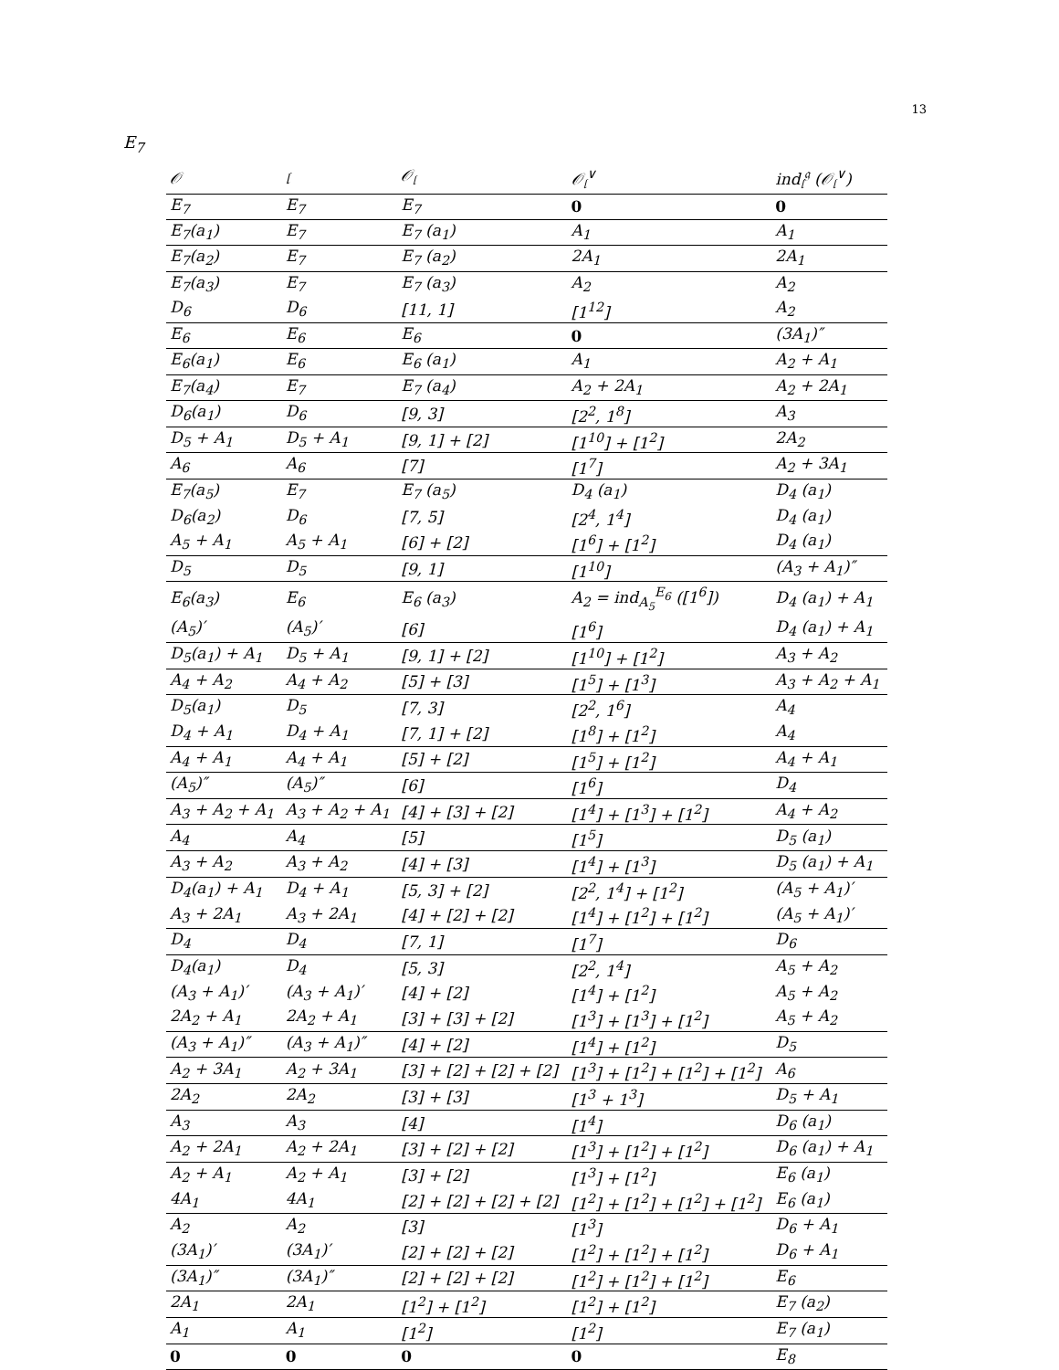13
E<sub>7</sub>
| 𝒪 | 𝔩 | 𝒪<sub>𝔩</sub> | 𝒪<sub>𝔩</sub><sup>∨</sup> | ind<sub>𝔩</sub><sup>𝔤</sup> (𝒪<sub>𝔩</sub><sup>∨</sup>) |
| --- | --- | --- | --- | --- |
| E<sub>7</sub> | E<sub>7</sub> | E<sub>7</sub> | 0 | 0 |
| E<sub>7</sub>(a<sub>1</sub>) | E<sub>7</sub> | E<sub>7</sub> (a<sub>1</sub>) | A<sub>1</sub> | A<sub>1</sub> |
| E<sub>7</sub>(a<sub>2</sub>) | E<sub>7</sub> | E<sub>7</sub> (a<sub>2</sub>) | 2A<sub>1</sub> | 2A<sub>1</sub> |
| E<sub>7</sub>(a<sub>3</sub>) | E<sub>7</sub> | E<sub>7</sub> (a<sub>3</sub>) | A<sub>2</sub> | A<sub>2</sub> |
| D<sub>6</sub> | D<sub>6</sub> | [11, 1] | [1<sup>12</sup>] | A<sub>2</sub> |
| E<sub>6</sub> | E<sub>6</sub> | E<sub>6</sub> | 0 | (3A<sub>1</sub>)″ |
| E<sub>6</sub>(a<sub>1</sub>) | E<sub>6</sub> | E<sub>6</sub> (a<sub>1</sub>) | A<sub>1</sub> | A<sub>2</sub> + A<sub>1</sub> |
| E<sub>7</sub>(a<sub>4</sub>) | E<sub>7</sub> | E<sub>7</sub> (a<sub>4</sub>) | A<sub>2</sub> + 2A<sub>1</sub> | A<sub>2</sub> + 2A<sub>1</sub> |
| D<sub>6</sub>(a<sub>1</sub>) | D<sub>6</sub> | [9, 3] | [2<sup>2</sup>, 1<sup>8</sup>] | A<sub>3</sub> |
| D<sub>5</sub> + A<sub>1</sub> | D<sub>5</sub> + A<sub>1</sub> | [9, 1] + [2] | [1<sup>10</sup>] + [1<sup>2</sup>] | 2A<sub>2</sub> |
| A<sub>6</sub> | A<sub>6</sub> | [7] | [1<sup>7</sup>] | A<sub>2</sub> + 3A<sub>1</sub> |
| E<sub>7</sub>(a<sub>5</sub>) | E<sub>7</sub> | E<sub>7</sub> (a<sub>5</sub>) | D<sub>4</sub> (a<sub>1</sub>) | D<sub>4</sub> (a<sub>1</sub>) |
| D<sub>6</sub>(a<sub>2</sub>) | D<sub>6</sub> | [7, 5] | [2<sup>4</sup>, 1<sup>4</sup>] | D<sub>4</sub> (a<sub>1</sub>) |
| A<sub>5</sub> + A<sub>1</sub> | A<sub>5</sub> + A<sub>1</sub> | [6] + [2] | [1<sup>6</sup>] + [1<sup>2</sup>] | D<sub>4</sub> (a<sub>1</sub>) |
| D<sub>5</sub> | D<sub>5</sub> | [9, 1] | [1<sup>10</sup>] | (A<sub>3</sub> + A<sub>1</sub>)″ |
| E<sub>6</sub>(a<sub>3</sub>) | E<sub>6</sub> | E<sub>6</sub> (a<sub>3</sub>) | A<sub>2</sub> = ind<sub>A<sub>5</sub></sub><sup>E<sub>6</sub></sup> ([1<sup>6</sup>]) | D<sub>4</sub> (a<sub>1</sub>) + A<sub>1</sub> |
| (A<sub>5</sub>)′ | (A<sub>5</sub>)′ | [6] | [1<sup>6</sup>] | D<sub>4</sub> (a<sub>1</sub>) + A<sub>1</sub> |
| D<sub>5</sub>(a<sub>1</sub>) + A<sub>1</sub> | D<sub>5</sub> + A<sub>1</sub> | [9, 1] + [2] | [1<sup>10</sup>] + [1<sup>2</sup>] | A<sub>3</sub> + A<sub>2</sub> |
| A<sub>4</sub> + A<sub>2</sub> | A<sub>4</sub> + A<sub>2</sub> | [5] + [3] | [1<sup>5</sup>] + [1<sup>3</sup>] | A<sub>3</sub> + A<sub>2</sub> + A<sub>1</sub> |
| D<sub>5</sub>(a<sub>1</sub>) | D<sub>5</sub> | [7, 3] | [2<sup>2</sup>, 1<sup>6</sup>] | A<sub>4</sub> |
| D<sub>4</sub> + A<sub>1</sub> | D<sub>4</sub> + A<sub>1</sub> | [7, 1] + [2] | [1<sup>8</sup>] + [1<sup>2</sup>] | A<sub>4</sub> |
| A<sub>4</sub> + A<sub>1</sub> | A<sub>4</sub> + A<sub>1</sub> | [5] + [2] | [1<sup>5</sup>] + [1<sup>2</sup>] | A<sub>4</sub> + A<sub>1</sub> |
| (A<sub>5</sub>)″ | (A<sub>5</sub>)″ | [6] | [1<sup>6</sup>] | D<sub>4</sub> |
| A<sub>3</sub> + A<sub>2</sub> + A<sub>1</sub> | A<sub>3</sub> + A<sub>2</sub> + A<sub>1</sub> | [4] + [3] + [2] | [1<sup>4</sup>] + [1<sup>3</sup>] + [1<sup>2</sup>] | A<sub>4</sub> + A<sub>2</sub> |
| A<sub>4</sub> | A<sub>4</sub> | [5] | [1<sup>5</sup>] | D<sub>5</sub> (a<sub>1</sub>) |
| A<sub>3</sub> + A<sub>2</sub> | A<sub>3</sub> + A<sub>2</sub> | [4] + [3] | [1<sup>4</sup>] + [1<sup>3</sup>] | D<sub>5</sub> (a<sub>1</sub>) + A<sub>1</sub> |
| D<sub>4</sub>(a<sub>1</sub>) + A<sub>1</sub> | D<sub>4</sub> + A<sub>1</sub> | [5, 3] + [2] | [2<sup>2</sup>, 1<sup>4</sup>] + [1<sup>2</sup>] | (A<sub>5</sub> + A<sub>1</sub>)′ |
| A<sub>3</sub> + 2A<sub>1</sub> | A<sub>3</sub> + 2A<sub>1</sub> | [4] + [2] + [2] | [1<sup>4</sup>] + [1<sup>2</sup>] + [1<sup>2</sup>] | (A<sub>5</sub> + A<sub>1</sub>)′ |
| D<sub>4</sub> | D<sub>4</sub> | [7, 1] | [1<sup>7</sup>] | D<sub>6</sub> |
| D<sub>4</sub>(a<sub>1</sub>) | D<sub>4</sub> | [5, 3] | [2<sup>2</sup>, 1<sup>4</sup>] | A<sub>5</sub> + A<sub>2</sub> |
| (A<sub>3</sub> + A<sub>1</sub>)′ | (A<sub>3</sub> + A<sub>1</sub>)′ | [4] + [2] | [1<sup>4</sup>] + [1<sup>2</sup>] | A<sub>5</sub> + A<sub>2</sub> |
| 2A<sub>2</sub> + A<sub>1</sub> | 2A<sub>2</sub> + A<sub>1</sub> | [3] + [3] + [2] | [1<sup>3</sup>] + [1<sup>3</sup>] + [1<sup>2</sup>] | A<sub>5</sub> + A<sub>2</sub> |
| (A<sub>3</sub> + A<sub>1</sub>)″ | (A<sub>3</sub> + A<sub>1</sub>)″ | [4] + [2] | [1<sup>4</sup>] + [1<sup>2</sup>] | D<sub>5</sub> |
| A<sub>2</sub> + 3A<sub>1</sub> | A<sub>2</sub> + 3A<sub>1</sub> | [3] + [2] + [2] + [2] | [1<sup>3</sup>] + [1<sup>2</sup>] + [1<sup>2</sup>] + [1<sup>2</sup>] | A<sub>6</sub> |
| 2A<sub>2</sub> | 2A<sub>2</sub> | [3] + [3] | [1<sup>3</sup> + 1<sup>3</sup>] | D<sub>5</sub> + A<sub>1</sub> |
| A<sub>3</sub> | A<sub>3</sub> | [4] | [1<sup>4</sup>] | D<sub>6</sub> (a<sub>1</sub>) |
| A<sub>2</sub> + 2A<sub>1</sub> | A<sub>2</sub> + 2A<sub>1</sub> | [3] + [2] + [2] | [1<sup>3</sup>] + [1<sup>2</sup>] + [1<sup>2</sup>] | D<sub>6</sub> (a<sub>1</sub>) + A<sub>1</sub> |
| A<sub>2</sub> + A<sub>1</sub> | A<sub>2</sub> + A<sub>1</sub> | [3] + [2] | [1<sup>3</sup>] + [1<sup>2</sup>] | E<sub>6</sub> (a<sub>1</sub>) |
| 4A<sub>1</sub> | 4A<sub>1</sub> | [2] + [2] + [2] + [2] | [1<sup>2</sup>] + [1<sup>2</sup>] + [1<sup>2</sup>] + [1<sup>2</sup>] | E<sub>6</sub> (a<sub>1</sub>) |
| A<sub>2</sub> | A<sub>2</sub> | [3] | [1<sup>3</sup>] | D<sub>6</sub> + A<sub>1</sub> |
| (3A<sub>1</sub>)′ | (3A<sub>1</sub>)′ | [2] + [2] + [2] | [1<sup>2</sup>] + [1<sup>2</sup>] + [1<sup>2</sup>] | D<sub>6</sub> + A<sub>1</sub> |
| (3A<sub>1</sub>)″ | (3A<sub>1</sub>)″ | [2] + [2] + [2] | [1<sup>2</sup>] + [1<sup>2</sup>] + [1<sup>2</sup>] | E<sub>6</sub> |
| 2A<sub>1</sub> | 2A<sub>1</sub> | [1<sup>2</sup>] + [1<sup>2</sup>] | [1<sup>2</sup>] + [1<sup>2</sup>] | E<sub>7</sub> (a<sub>2</sub>) |
| A<sub>1</sub> | A<sub>1</sub> | [1<sup>2</sup>] | [1<sup>2</sup>] | E<sub>7</sub> (a<sub>1</sub>) |
| 0 | 0 | 0 | 0 | E<sub>8</sub> |